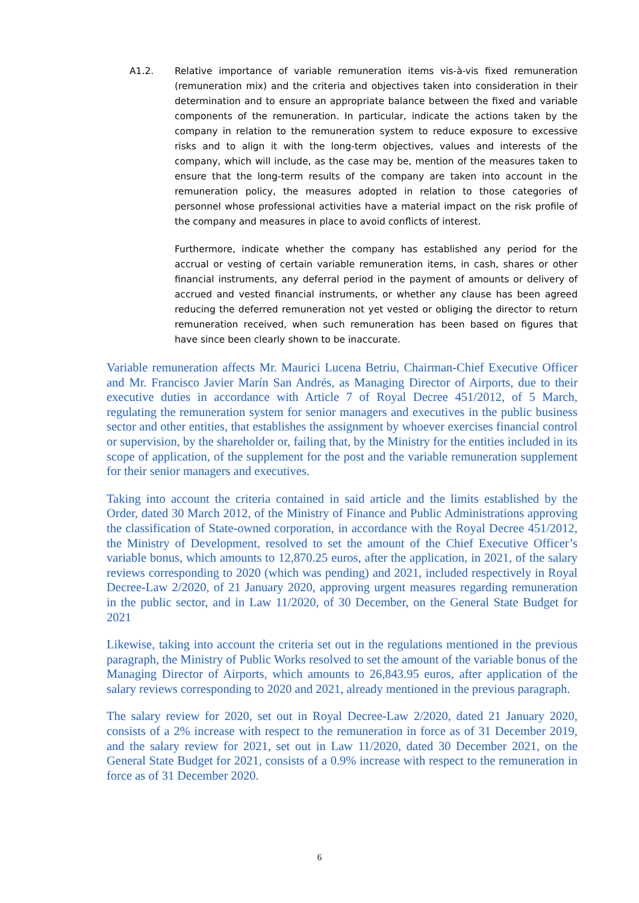A1.2. Relative importance of variable remuneration items vis-à-vis fixed remuneration (remuneration mix) and the criteria and objectives taken into consideration in their determination and to ensure an appropriate balance between the fixed and variable components of the remuneration. In particular, indicate the actions taken by the company in relation to the remuneration system to reduce exposure to excessive risks and to align it with the long-term objectives, values and interests of the company, which will include, as the case may be, mention of the measures taken to ensure that the long-term results of the company are taken into account in the remuneration policy, the measures adopted in relation to those categories of personnel whose professional activities have a material impact on the risk profile of the company and measures in place to avoid conflicts of interest.
Furthermore, indicate whether the company has established any period for the accrual or vesting of certain variable remuneration items, in cash, shares or other financial instruments, any deferral period in the payment of amounts or delivery of accrued and vested financial instruments, or whether any clause has been agreed reducing the deferred remuneration not yet vested or obliging the director to return remuneration received, when such remuneration has been based on figures that have since been clearly shown to be inaccurate.
Variable remuneration affects Mr. Maurici Lucena Betriu, Chairman-Chief Executive Officer and Mr. Francisco Javier Marín San Andrés, as Managing Director of Airports, due to their executive duties in accordance with Article 7 of Royal Decree 451/2012, of 5 March, regulating the remuneration system for senior managers and executives in the public business sector and other entities, that establishes the assignment by whoever exercises financial control or supervision, by the shareholder or, failing that, by the Ministry for the entities included in its scope of application, of the supplement for the post and the variable remuneration supplement for their senior managers and executives.
Taking into account the criteria contained in said article and the limits established by the Order, dated 30 March 2012, of the Ministry of Finance and Public Administrations approving the classification of State-owned corporation, in accordance with the Royal Decree 451/2012, the Ministry of Development, resolved to set the amount of the Chief Executive Officer’s variable bonus, which amounts to 12,870.25 euros, after the application, in 2021, of the salary reviews corresponding to 2020 (which was pending) and 2021, included respectively in Royal Decree-Law 2/2020, of 21 January 2020, approving urgent measures regarding remuneration in the public sector, and in Law 11/2020, of 30 December, on the General State Budget for 2021
Likewise, taking into account the criteria set out in the regulations mentioned in the previous paragraph, the Ministry of Public Works resolved to set the amount of the variable bonus of the Managing Director of Airports, which amounts to 26,843.95 euros, after application of the salary reviews corresponding to 2020 and 2021, already mentioned in the previous paragraph.
The salary review for 2020, set out in Royal Decree-Law 2/2020, dated 21 January 2020, consists of a 2% increase with respect to the remuneration in force as of 31 December 2019, and the salary review for 2021, set out in Law 11/2020, dated 30 December 2021, on the General State Budget for 2021, consists of a 0.9% increase with respect to the remuneration in force as of 31 December 2020.
6